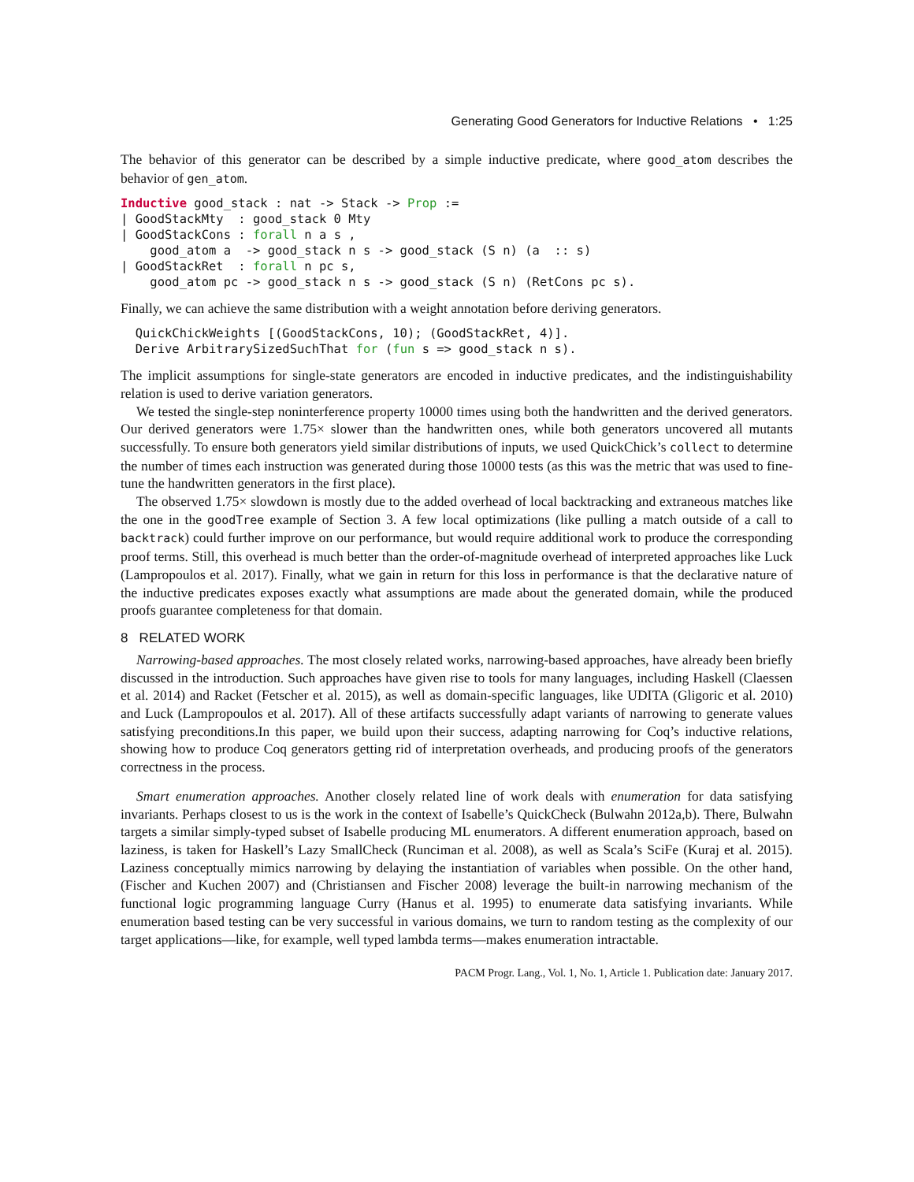Generating Good Generators for Inductive Relations • 1:25
The behavior of this generator can be described by a simple inductive predicate, where good_atom describes the behavior of gen_atom.
Inductive good_stack : nat -> Stack -> Prop :=
| GoodStackMty  : good_stack 0 Mty
| GoodStackCons : forall n a s ,
    good_atom a  -> good_stack n s -> good_stack (S n) (a  :: s)
| GoodStackRet  : forall n pc s,
    good_atom pc -> good_stack n s -> good_stack (S n) (RetCons pc s).
Finally, we can achieve the same distribution with a weight annotation before deriving generators.
  QuickChickWeights [(GoodStackCons, 10); (GoodStackRet, 4)].
  Derive ArbitrarySizedSuchThat for (fun s => good_stack n s).
The implicit assumptions for single-state generators are encoded in inductive predicates, and the indistinguishability relation is used to derive variation generators.
We tested the single-step noninterference property 10000 times using both the handwritten and the derived generators. Our derived generators were 1.75× slower than the handwritten ones, while both generators uncovered all mutants successfully. To ensure both generators yield similar distributions of inputs, we used QuickChick’s collect to determine the number of times each instruction was generated during those 10000 tests (as this was the metric that was used to fine-tune the handwritten generators in the first place).
The observed 1.75× slowdown is mostly due to the added overhead of local backtracking and extraneous matches like the one in the goodTree example of Section 3. A few local optimizations (like pulling a match outside of a call to backtrack) could further improve on our performance, but would require additional work to produce the corresponding proof terms. Still, this overhead is much better than the order-of-magnitude overhead of interpreted approaches like Luck (Lampropoulos et al. 2017). Finally, what we gain in return for this loss in performance is that the declarative nature of the inductive predicates exposes exactly what assumptions are made about the generated domain, while the produced proofs guarantee completeness for that domain.
8 RELATED WORK
Narrowing-based approaches. The most closely related works, narrowing-based approaches, have already been briefly discussed in the introduction. Such approaches have given rise to tools for many languages, including Haskell (Claessen et al. 2014) and Racket (Fetscher et al. 2015), as well as domain-specific languages, like UDITA (Gligoric et al. 2010) and Luck (Lampropoulos et al. 2017). All of these artifacts successfully adapt variants of narrowing to generate values satisfying preconditions.In this paper, we build upon their success, adapting narrowing for Coq’s inductive relations, showing how to produce Coq generators getting rid of interpretation overheads, and producing proofs of the generators correctness in the process.
Smart enumeration approaches. Another closely related line of work deals with enumeration for data satisfying invariants. Perhaps closest to us is the work in the context of Isabelle’s QuickCheck (Bulwahn 2012a,b). There, Bulwahn targets a similar simply-typed subset of Isabelle producing ML enumerators. A different enumeration approach, based on laziness, is taken for Haskell’s Lazy SmallCheck (Runciman et al. 2008), as well as Scala’s SciFe (Kuraj et al. 2015). Laziness conceptually mimics narrowing by delaying the instantiation of variables when possible. On the other hand, (Fischer and Kuchen 2007) and (Christiansen and Fischer 2008) leverage the built-in narrowing mechanism of the functional logic programming language Curry (Hanus et al. 1995) to enumerate data satisfying invariants. While enumeration based testing can be very successful in various domains, we turn to random testing as the complexity of our target applications—like, for example, well typed lambda terms—makes enumeration intractable.
PACM Progr. Lang., Vol. 1, No. 1, Article 1. Publication date: January 2017.